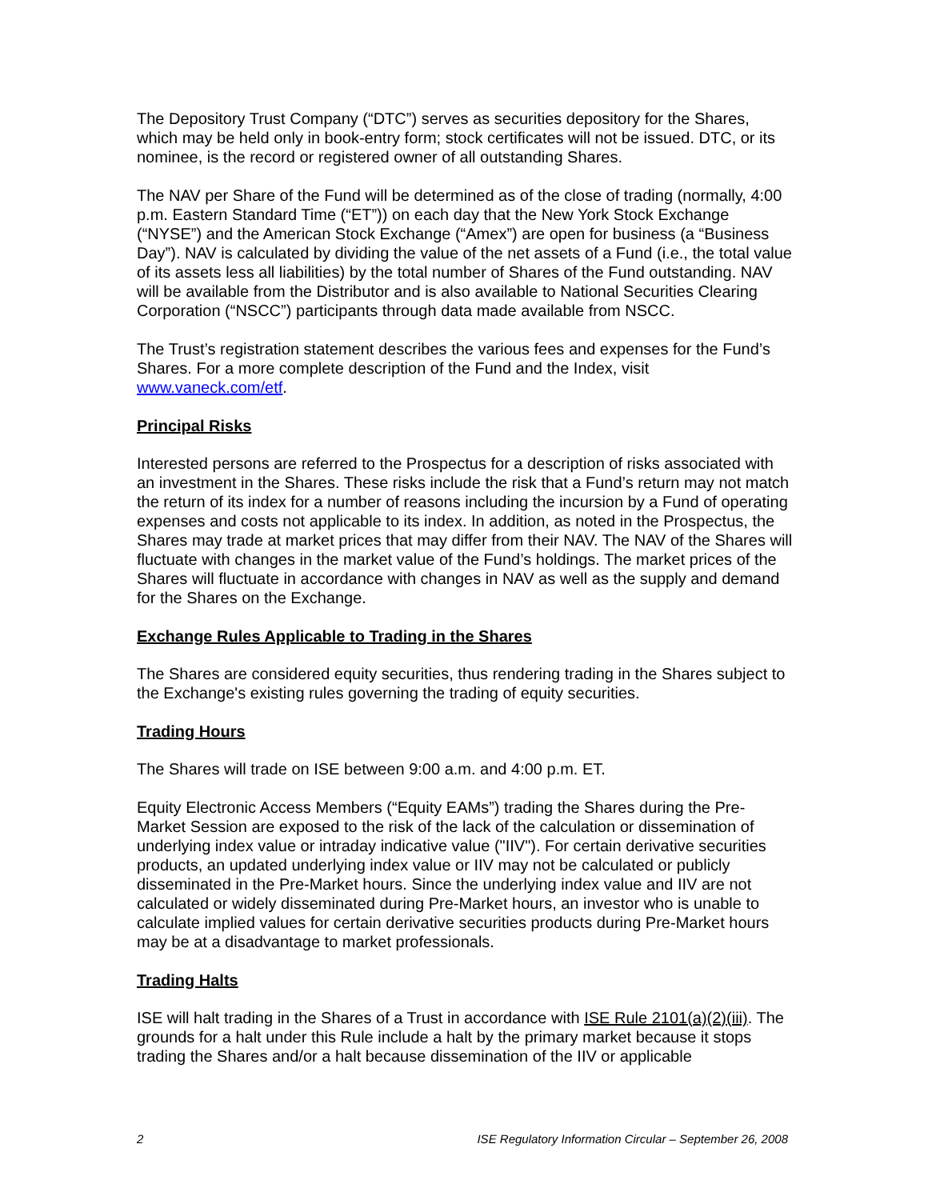The Depository Trust Company (“DTC”) serves as securities depository for the Shares, which may be held only in book-entry form; stock certificates will not be issued. DTC, or its nominee, is the record or registered owner of all outstanding Shares.
The NAV per Share of the Fund will be determined as of the close of trading (normally, 4:00 p.m. Eastern Standard Time (“ET”)) on each day that the New York Stock Exchange (“NYSE”) and the American Stock Exchange (“Amex”) are open for business (a “Business Day”). NAV is calculated by dividing the value of the net assets of a Fund (i.e., the total value of its assets less all liabilities) by the total number of Shares of the Fund outstanding. NAV will be available from the Distributor and is also available to National Securities Clearing Corporation (“NSCC”) participants through data made available from NSCC.
The Trust’s registration statement describes the various fees and expenses for the Fund’s Shares. For a more complete description of the Fund and the Index, visit www.vaneck.com/etf.
Principal Risks
Interested persons are referred to the Prospectus for a description of risks associated with an investment in the Shares. These risks include the risk that a Fund’s return may not match the return of its index for a number of reasons including the incursion by a Fund of operating expenses and costs not applicable to its index. In addition, as noted in the Prospectus, the Shares may trade at market prices that may differ from their NAV. The NAV of the Shares will fluctuate with changes in the market value of the Fund’s holdings. The market prices of the Shares will fluctuate in accordance with changes in NAV as well as the supply and demand for the Shares on the Exchange.
Exchange Rules Applicable to Trading in the Shares
The Shares are considered equity securities, thus rendering trading in the Shares subject to the Exchange's existing rules governing the trading of equity securities.
Trading Hours
The Shares will trade on ISE between 9:00 a.m. and 4:00 p.m. ET.
Equity Electronic Access Members (“Equity EAMs”) trading the Shares during the Pre-Market Session are exposed to the risk of the lack of the calculation or dissemination of underlying index value or intraday indicative value ("IIV"). For certain derivative securities products, an updated underlying index value or IIV may not be calculated or publicly disseminated in the Pre-Market hours. Since the underlying index value and IIV are not calculated or widely disseminated during Pre-Market hours, an investor who is unable to calculate implied values for certain derivative securities products during Pre-Market hours may be at a disadvantage to market professionals.
Trading Halts
ISE will halt trading in the Shares of a Trust in accordance with ISE Rule 2101(a)(2)(iii). The grounds for a halt under this Rule include a halt by the primary market because it stops trading the Shares and/or a halt because dissemination of the IIV or applicable
2 ISE Regulatory Information Circular – September 26, 2008